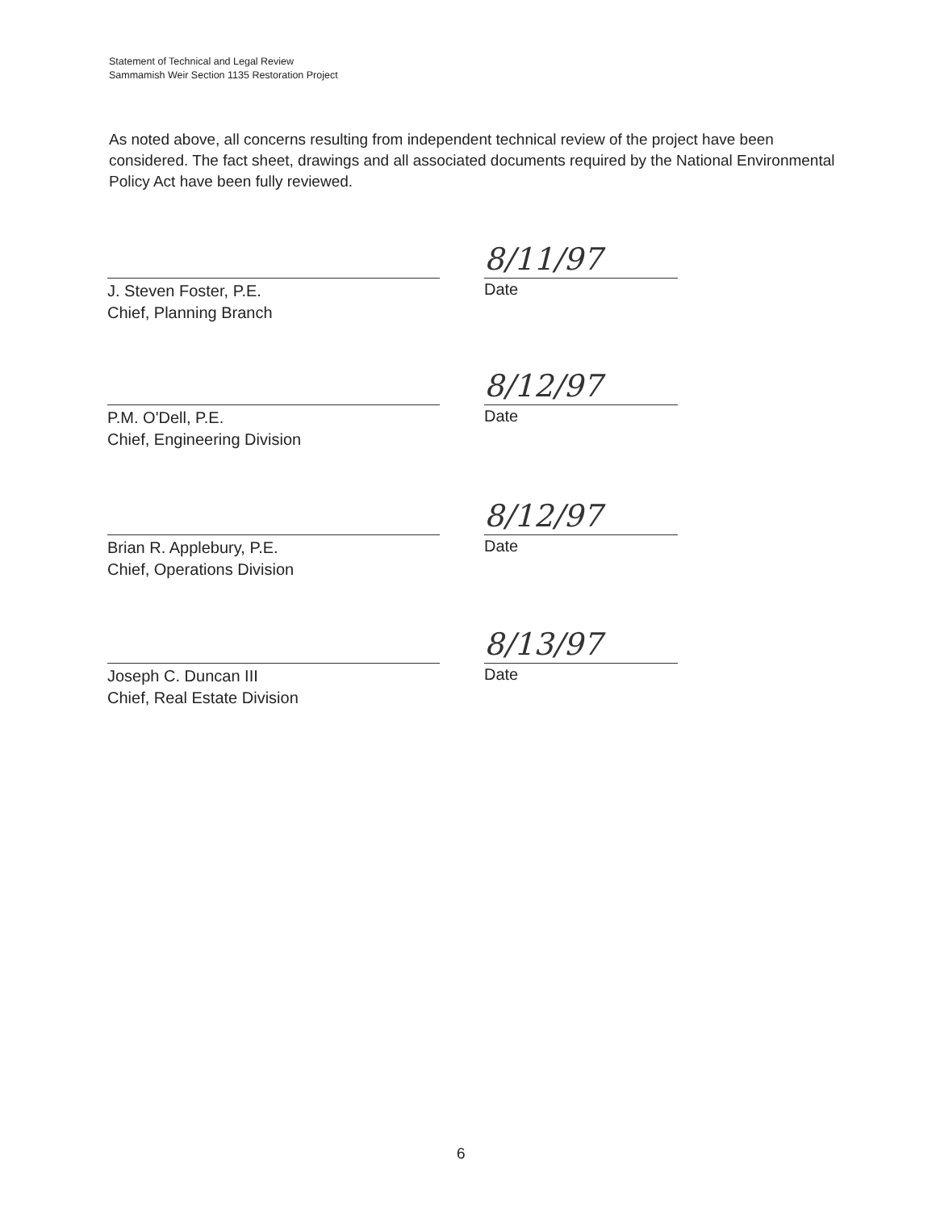Statement of Technical and Legal Review
Sammamish Weir Section 1135 Restoration Project
As noted above, all concerns resulting from independent technical review of the project have been considered. The fact sheet, drawings and all associated documents required by the National Environmental Policy Act have been fully reviewed.
J. Steven Foster, P.E.
Chief, Planning Branch
8/11/97
Date
P.M. O'Dell, P.E.
Chief, Engineering Division
8/12/97
Date
Brian R. Applebury, P.E.
Chief, Operations Division
8/12/97
Date
Joseph C. Duncan III
Chief, Real Estate Division
8/13/97
Date
6